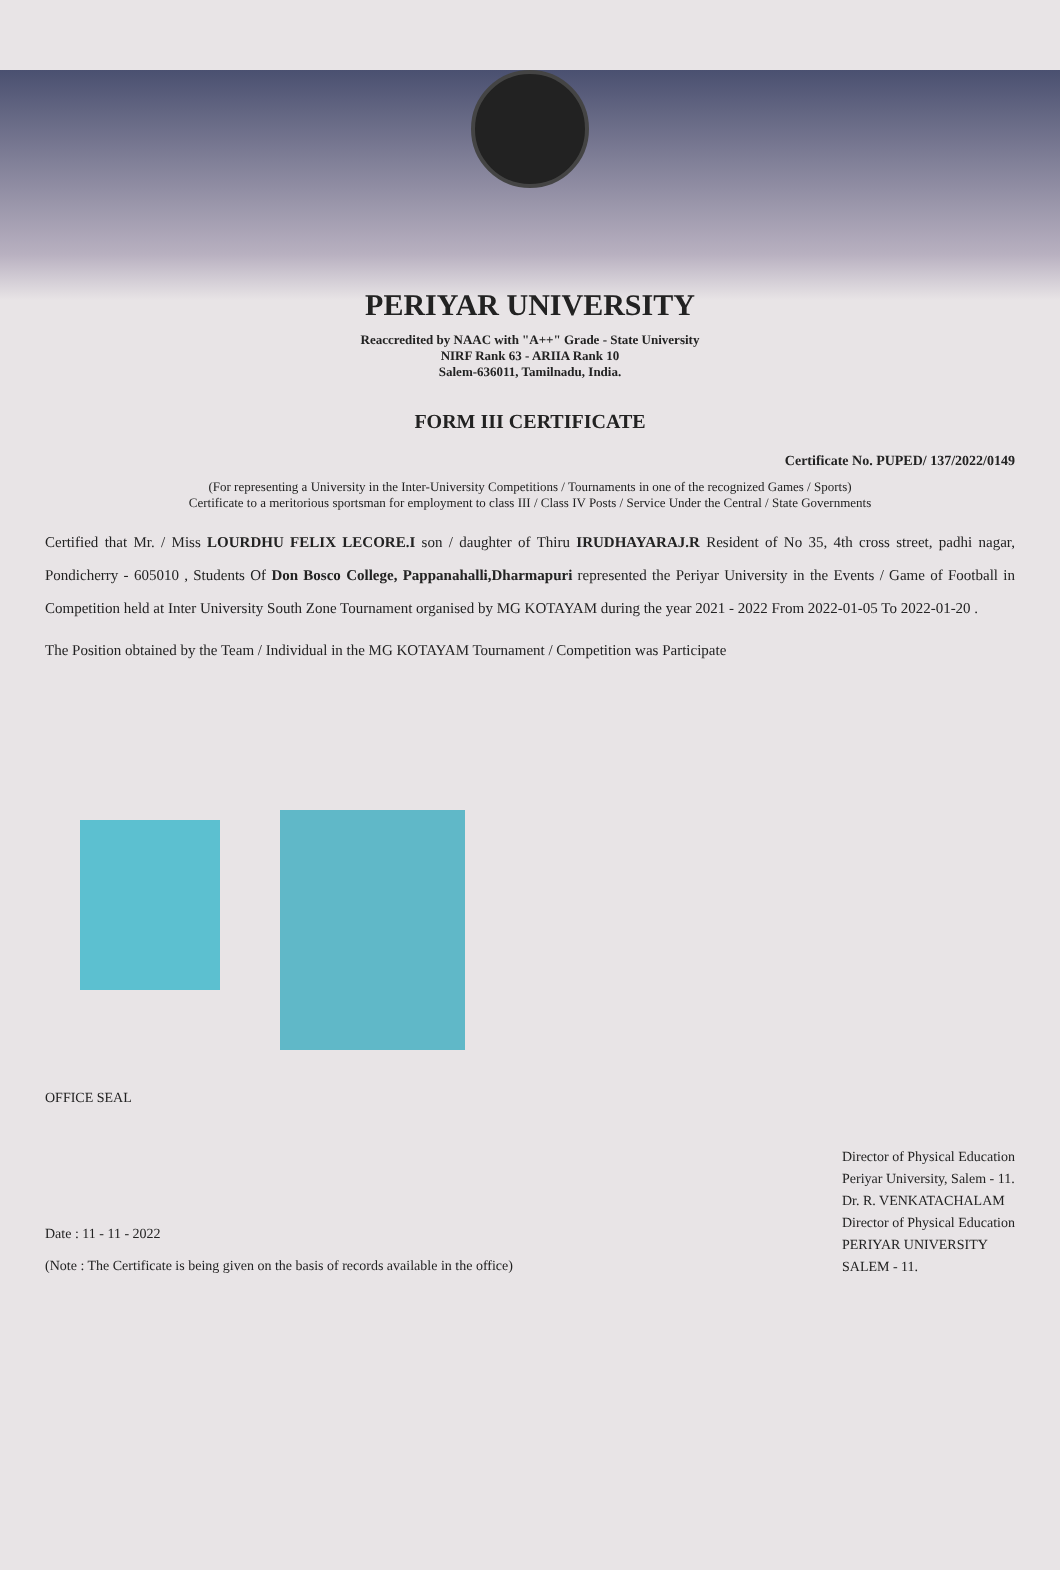PERIYAR UNIVERSITY
Reaccredited by NAAC with "A++" Grade - State University
NIRF Rank 63 - ARIIA Rank 10
Salem-636011, Tamilnadu, India.
FORM III CERTIFICATE
Certificate No. PUPED/ 137/2022/0149
(For representing a University in the Inter-University Competitions / Tournaments in one of the recognized Games / Sports)
Certificate to a meritorious sportsman for employment to class III / Class IV Posts / Service Under the Central / State Governments
Certified that Mr. / Miss LOURDHU FELIX LECORE.I son / daughter of Thiru IRUDHAYARAJ.R Resident of No 35, 4th cross street, padhi nagar, Pondicherry - 605010 , Students Of Don Bosco College, Pappanahalli,Dharmapuri represented the Periyar University in the Events / Game of Football in Competition held at Inter University South Zone Tournament organised by MG KOTAYAM during the year 2021 - 2022 From 2022-01-05 To 2022-01-20 .
The Position obtained by the Team / Individual in the MG KOTAYAM Tournament / Competition was Participate
OFFICE SEAL
Date : 11 - 11 - 2022
(Note : The Certificate is being given on the basis of records available in the office)
Director of Physical Education
Periyar University, Salem - 11.
Dr. R. VENKATACHALAM
Director of Physical Education
PERIYAR UNIVERSITY
SALEM - 11.